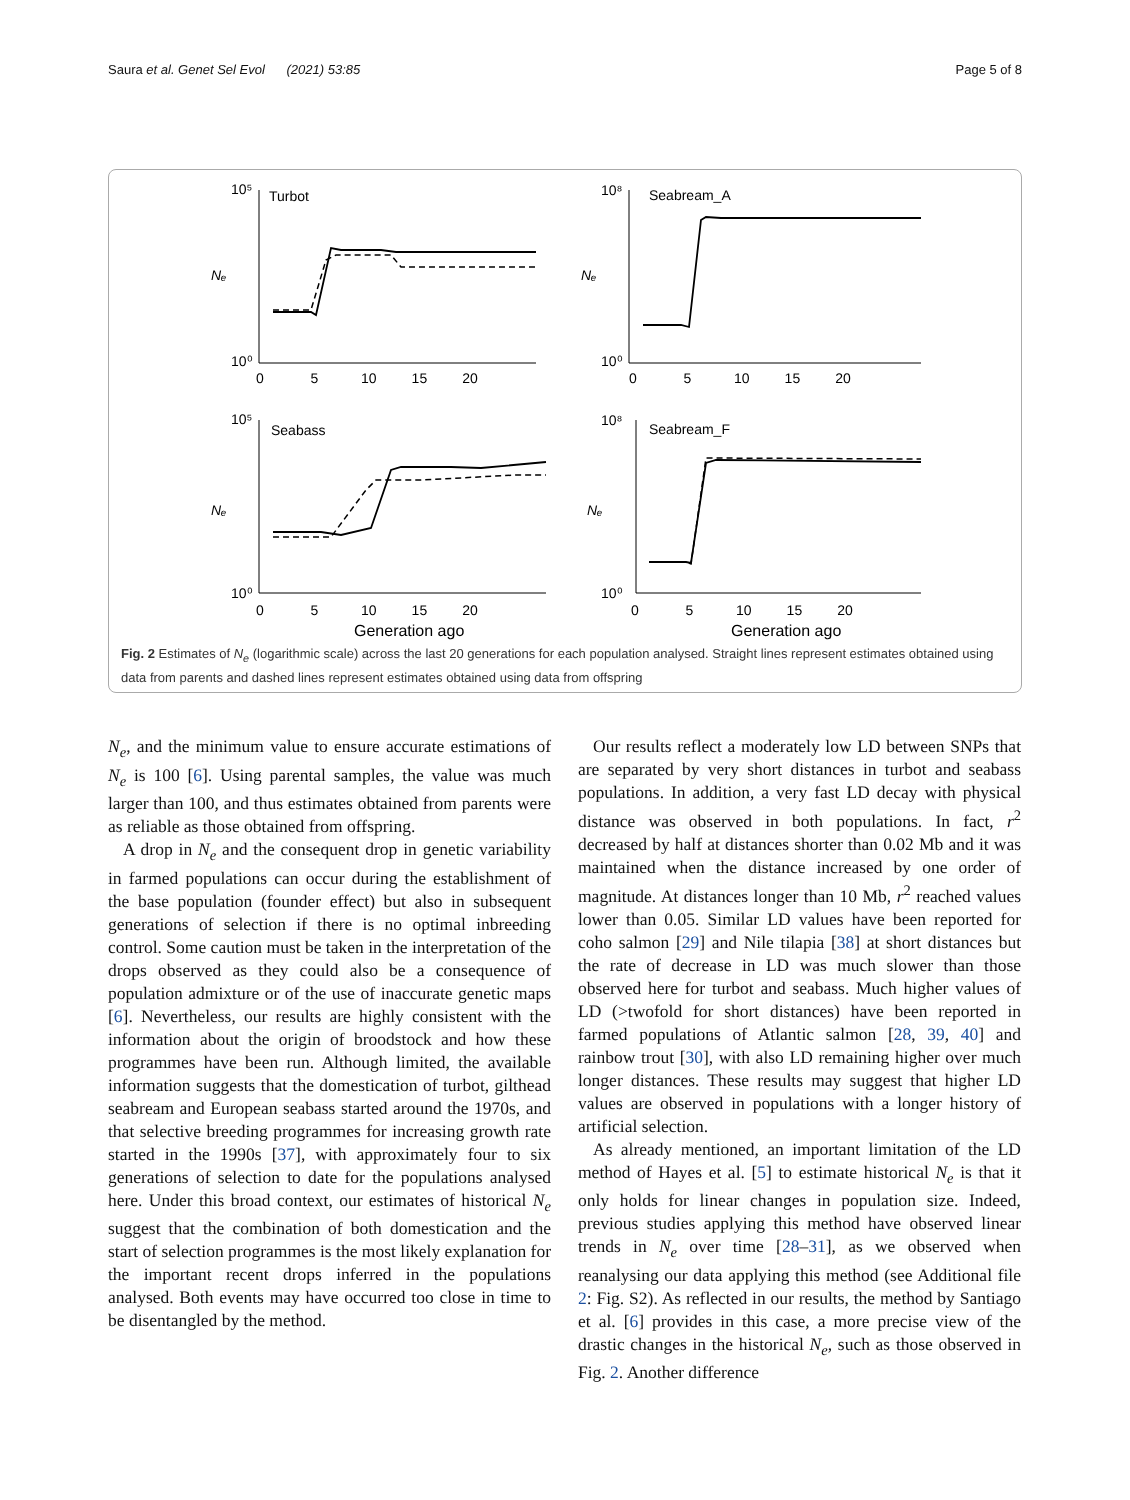Saura et al. Genet Sel Evol (2021) 53:85 Page 5 of 8
Turbot
Seabream_A
Seabass
Seabream_F
10⁵
10⁰
10⁸
10⁰
10⁵
10⁰
10⁸
10⁰
Nₑ
Nₑ
Nₑ
Nₑ
0 5 10 15 20
0 5 10 15 20
0 5 10 15 20
0 5 10 15 20
Generation ago
Generation ago
Fig. 2 Estimates of N<sub>e</sub> (logarithmic scale) across the last 20 generations for each population analysed. Straight lines represent estimates obtained using data from parents and dashed lines represent estimates obtained using data from offspring
N<sub>e</sub>, and the minimum value to ensure accurate estimations of N<sub>e</sub> is 100 [6]. Using parental samples, the value was much larger than 100, and thus estimates obtained from parents were as reliable as those obtained from offspring.
A drop in N<sub>e</sub> and the consequent drop in genetic variability in farmed populations can occur during the establishment of the base population (founder effect) but also in subsequent generations of selection if there is no optimal inbreeding control. Some caution must be taken in the interpretation of the drops observed as they could also be a consequence of population admixture or of the use of inaccurate genetic maps [6]. Nevertheless, our results are highly consistent with the information about the origin of broodstock and how these programmes have been run. Although limited, the available information suggests that the domestication of turbot, gilthead seabream and European seabass started around the 1970s, and that selective breeding programmes for increasing growth rate started in the 1990s [37], with approximately four to six generations of selection to date for the populations analysed here. Under this broad context, our estimates of historical N<sub>e</sub> suggest that the combination of both domestication and the start of selection programmes is the most likely explanation for the important recent drops inferred in the populations analysed. Both events may have occurred too close in time to be disentangled by the method.
Our results reflect a moderately low LD between SNPs that are separated by very short distances in turbot and seabass populations. In addition, a very fast LD decay with physical distance was observed in both populations. In fact, r<sup>2</sup> decreased by half at distances shorter than 0.02 Mb and it was maintained when the distance increased by one order of magnitude. At distances longer than 10 Mb, r<sup>2</sup> reached values lower than 0.05. Similar LD values have been reported for coho salmon [29] and Nile tilapia [38] at short distances but the rate of decrease in LD was much slower than those observed here for turbot and seabass. Much higher values of LD (>twofold for short distances) have been reported in farmed populations of Atlantic salmon [28, 39, 40] and rainbow trout [30], with also LD remaining higher over much longer distances. These results may suggest that higher LD values are observed in populations with a longer history of artificial selection.
As already mentioned, an important limitation of the LD method of Hayes et al. [5] to estimate historical N<sub>e</sub> is that it only holds for linear changes in population size. Indeed, previous studies applying this method have observed linear trends in N<sub>e</sub> over time [28–31], as we observed when reanalysing our data applying this method (see Additional file 2: Fig. S2). As reflected in our results, the method by Santiago et al. [6] provides in this case, a more precise view of the drastic changes in the historical N<sub>e</sub>, such as those observed in Fig. 2. Another difference